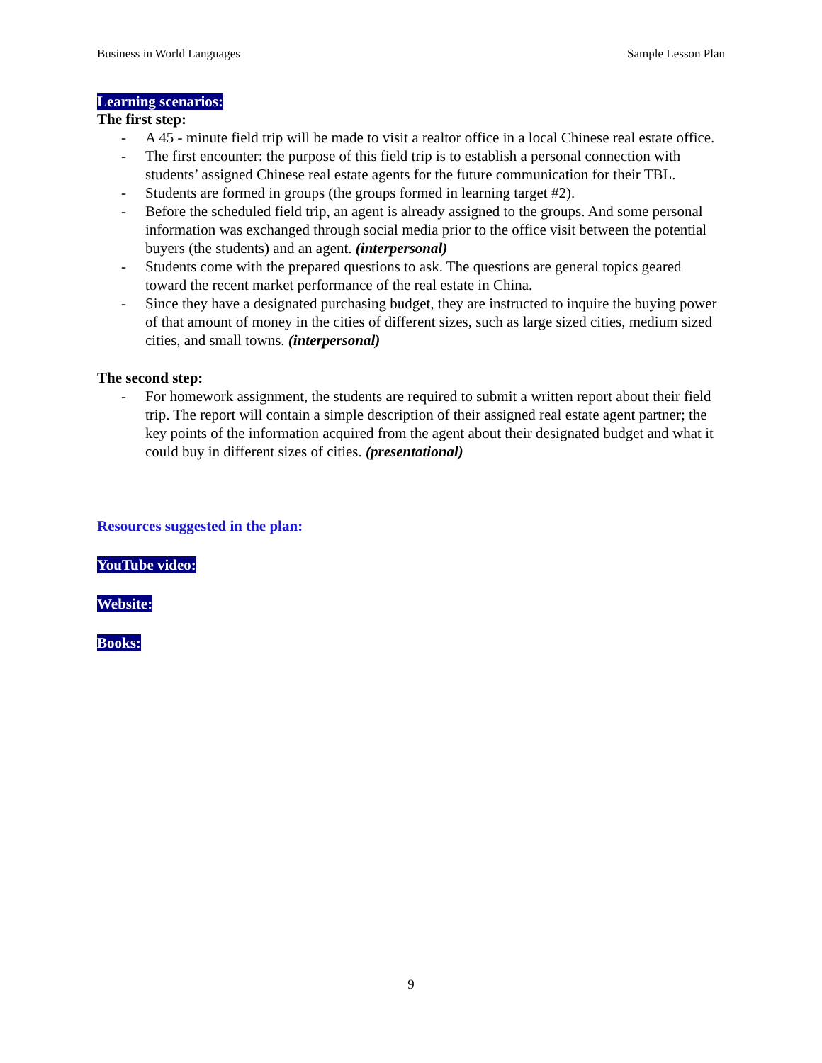Business in World Languages Sample Lesson Plan
Learning scenarios:
The first step:
- A 45 - minute field trip will be made to visit a realtor office in a local Chinese real estate office.
- The first encounter: the purpose of this field trip is to establish a personal connection with students’ assigned Chinese real estate agents for the future communication for their TBL.
- Students are formed in groups (the groups formed in learning target #2).
- Before the scheduled field trip, an agent is already assigned to the groups. And some personal information was exchanged through social media prior to the office visit between the potential buyers (the students) and an agent. (interpersonal)
- Students come with the prepared questions to ask. The questions are general topics geared toward the recent market performance of the real estate in China.
- Since they have a designated purchasing budget, they are instructed to inquire the buying power of that amount of money in the cities of different sizes, such as large sized cities, medium sized cities, and small towns. (interpersonal)
The second step:
- For homework assignment, the students are required to submit a written report about their field trip. The report will contain a simple description of their assigned real estate agent partner; the key points of the information acquired from the agent about their designated budget and what it could buy in different sizes of cities. (presentational)
Resources suggested in the plan:
YouTube video:
Website:
Books:
9